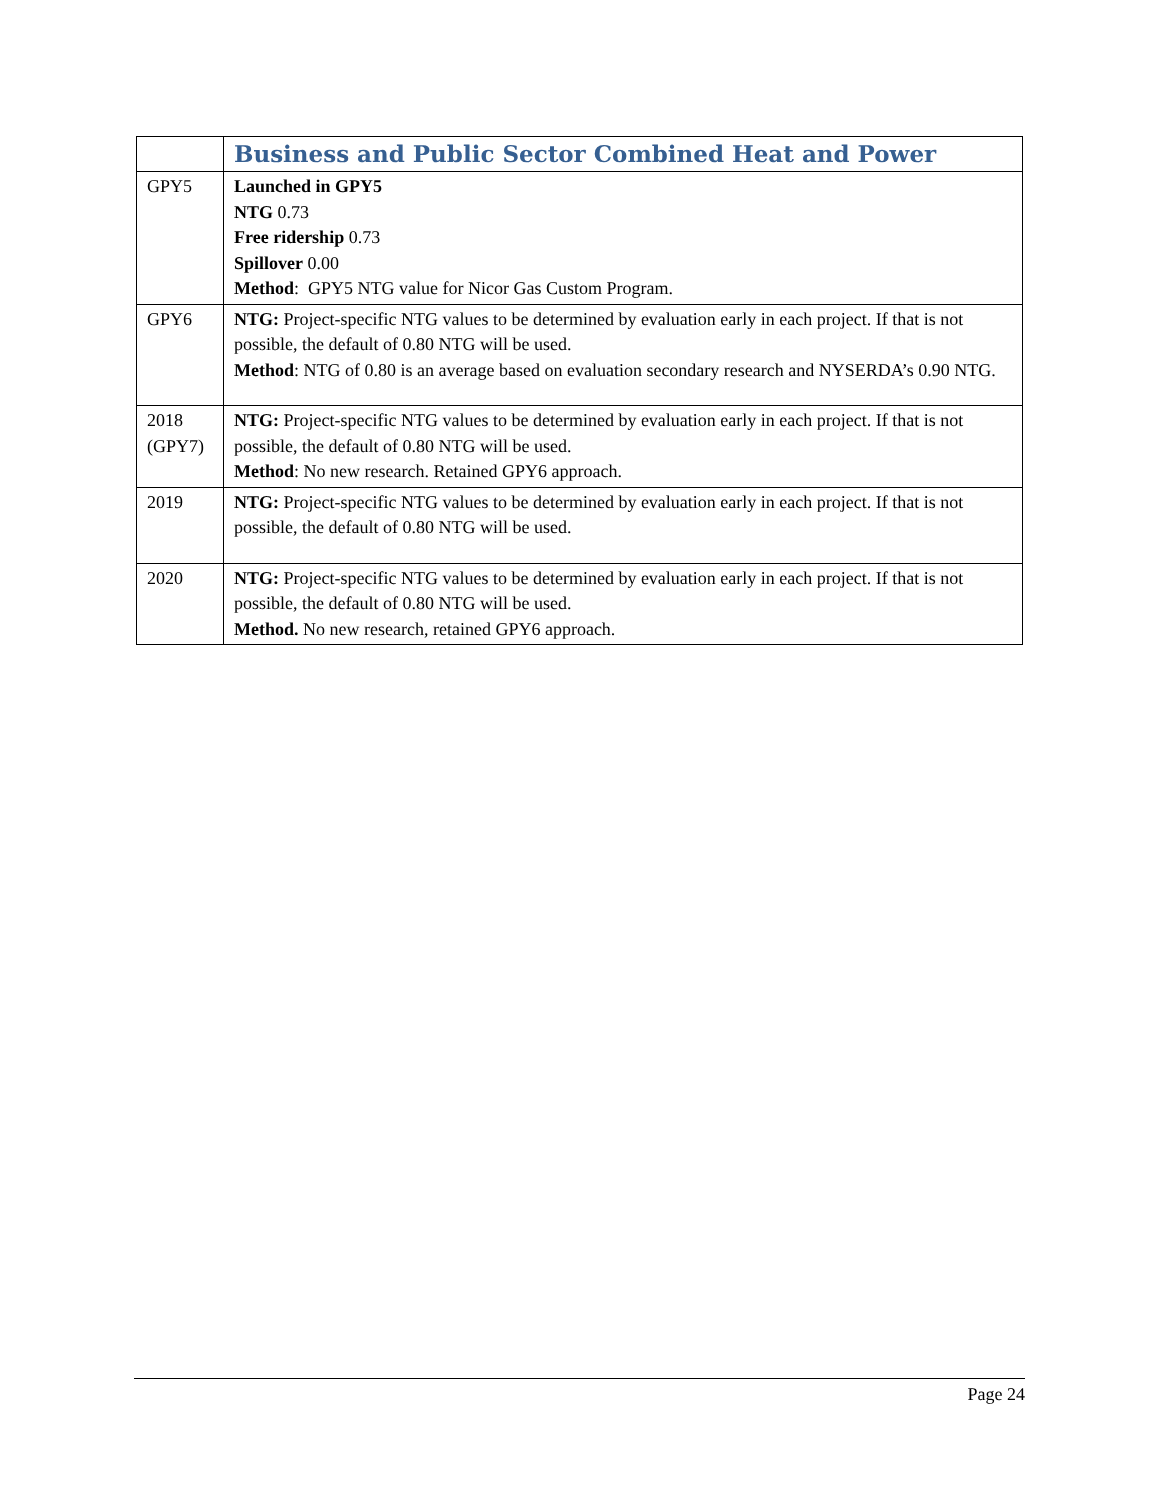| | Business and Public Sector Combined Heat and Power |
| GPY5 | Launched in GPY5 NTG 0.73 Free ridership 0.73 Spillover 0.00 Method : GPY5 NTG value for Nicor Gas Custom Program. |
| GPY6 | NTG: Project-specific NTG values to be determined by evaluation early in each project. If that is not possible, the default of 0.80 NTG will be used. Method : NTG of 0.80 is an average based on evaluation secondary research and NYSERDA’s 0.90 NTG. |
| 2018 (GPY7) | NTG: Project-specific NTG values to be determined by evaluation early in each project. If that is not possible, the default of 0.80 NTG will be used. Method : No new research. Retained GPY6 approach. |
| 2019 | NTG: Project-specific NTG values to be determined by evaluation early in each project. If that is not possible, the default of 0.80 NTG will be used. |
| 2020 | NTG: Project-specific NTG values to be determined by evaluation early in each project. If that is not possible, the default of 0.80 NTG will be used. Method. No new research, retained GPY6 approach. |
Page 24